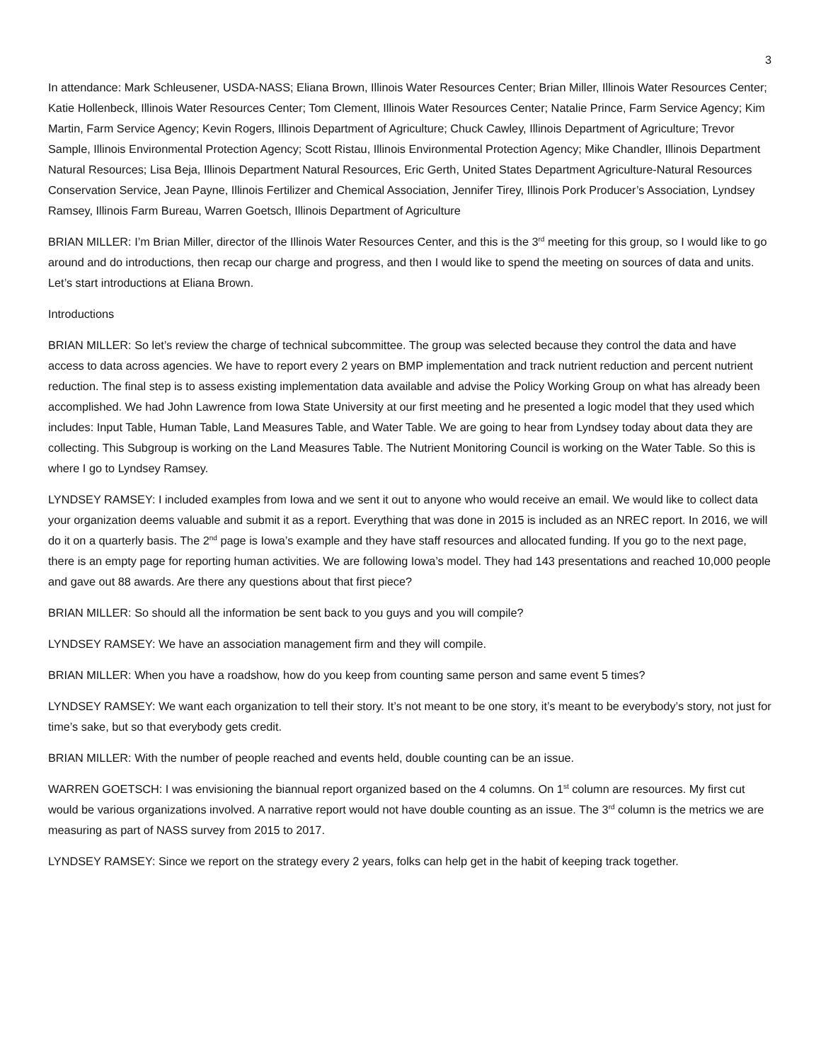3
In attendance: Mark Schleusener, USDA-NASS; Eliana Brown, Illinois Water Resources Center; Brian Miller, Illinois Water Resources Center; Katie Hollenbeck, Illinois Water Resources Center; Tom Clement, Illinois Water Resources Center; Natalie Prince, Farm Service Agency; Kim Martin, Farm Service Agency; Kevin Rogers, Illinois Department of Agriculture; Chuck Cawley, Illinois Department of Agriculture; Trevor Sample, Illinois Environmental Protection Agency; Scott Ristau, Illinois Environmental Protection Agency; Mike Chandler, Illinois Department Natural Resources; Lisa Beja, Illinois Department Natural Resources, Eric Gerth, United States Department Agriculture-Natural Resources Conservation Service, Jean Payne, Illinois Fertilizer and Chemical Association, Jennifer Tirey, Illinois Pork Producer’s Association, Lyndsey Ramsey, Illinois Farm Bureau, Warren Goetsch, Illinois Department of Agriculture
BRIAN MILLER: I’m Brian Miller, director of the Illinois Water Resources Center, and this is the 3<sup>rd</sup> meeting for this group, so I would like to go around and do introductions, then recap our charge and progress, and then I would like to spend the meeting on sources of data and units. Let’s start introductions at Eliana Brown.
Introductions
BRIAN MILLER: So let’s review the charge of technical subcommittee. The group was selected because they control the data and have access to data across agencies. We have to report every 2 years on BMP implementation and track nutrient reduction and percent nutrient reduction. The final step is to assess existing implementation data available and advise the Policy Working Group on what has already been accomplished. We had John Lawrence from Iowa State University at our first meeting and he presented a logic model that they used which includes: Input Table, Human Table, Land Measures Table, and Water Table. We are going to hear from Lyndsey today about data they are collecting. This Subgroup is working on the Land Measures Table. The Nutrient Monitoring Council is working on the Water Table. So this is where I go to Lyndsey Ramsey.
LYNDSEY RAMSEY: I included examples from Iowa and we sent it out to anyone who would receive an email. We would like to collect data your organization deems valuable and submit it as a report. Everything that was done in 2015 is included as an NREC report. In 2016, we will do it on a quarterly basis. The 2<sup>nd</sup> page is Iowa’s example and they have staff resources and allocated funding. If you go to the next page, there is an empty page for reporting human activities. We are following Iowa’s model. They had 143 presentations and reached 10,000 people and gave out 88 awards. Are there any questions about that first piece?
BRIAN MILLER: So should all the information be sent back to you guys and you will compile?
LYNDSEY RAMSEY: We have an association management firm and they will compile.
BRIAN MILLER: When you have a roadshow, how do you keep from counting same person and same event 5 times?
LYNDSEY RAMSEY: We want each organization to tell their story. It’s not meant to be one story, it’s meant to be everybody’s story, not just for time’s sake, but so that everybody gets credit.
BRIAN MILLER: With the number of people reached and events held, double counting can be an issue.
WARREN GOETSCH: I was envisioning the biannual report organized based on the 4 columns. On 1<sup>st</sup> column are resources. My first cut would be various organizations involved. A narrative report would not have double counting as an issue. The 3<sup>rd</sup> column is the metrics we are measuring as part of NASS survey from 2015 to 2017.
LYNDSEY RAMSEY: Since we report on the strategy every 2 years, folks can help get in the habit of keeping track together.